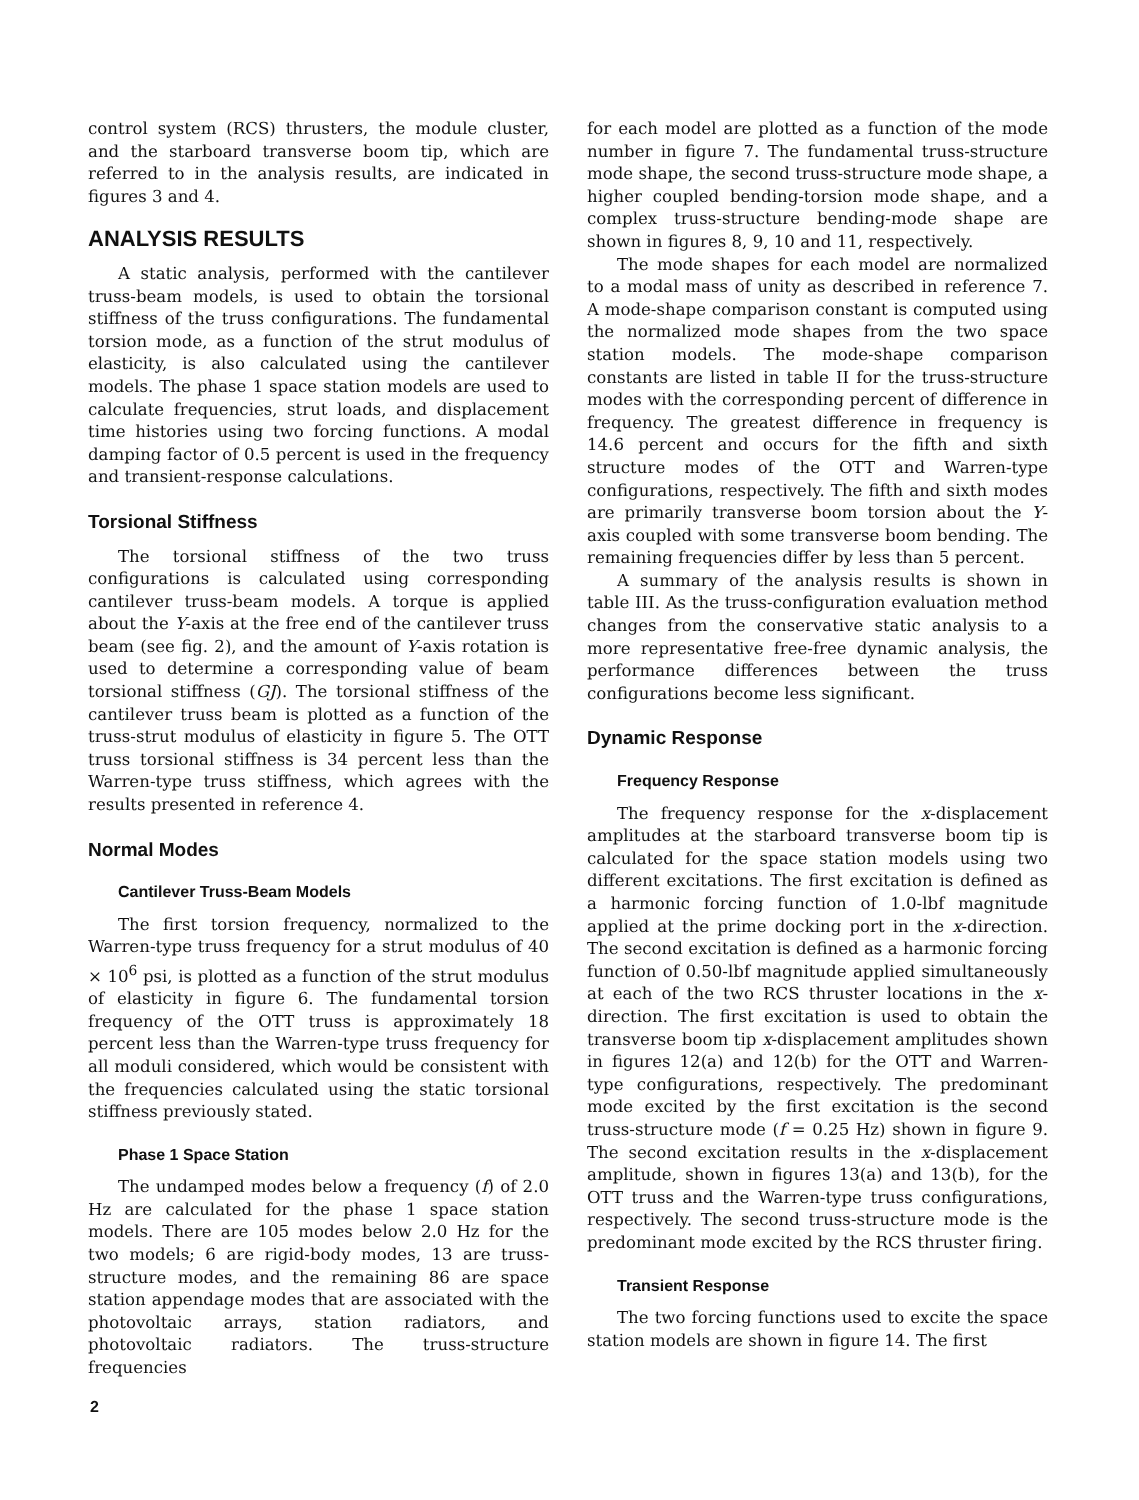control system (RCS) thrusters, the module cluster, and the starboard transverse boom tip, which are referred to in the analysis results, are indicated in figures 3 and 4.
ANALYSIS RESULTS
A static analysis, performed with the cantilever truss-beam models, is used to obtain the torsional stiffness of the truss configurations. The fundamental torsion mode, as a function of the strut modulus of elasticity, is also calculated using the cantilever models. The phase 1 space station models are used to calculate frequencies, strut loads, and displacement time histories using two forcing functions. A modal damping factor of 0.5 percent is used in the frequency and transient-response calculations.
Torsional Stiffness
The torsional stiffness of the two truss configurations is calculated using corresponding cantilever truss-beam models. A torque is applied about the Y-axis at the free end of the cantilever truss beam (see fig. 2), and the amount of Y-axis rotation is used to determine a corresponding value of beam torsional stiffness (GJ). The torsional stiffness of the cantilever truss beam is plotted as a function of the truss-strut modulus of elasticity in figure 5. The OTT truss torsional stiffness is 34 percent less than the Warren-type truss stiffness, which agrees with the results presented in reference 4.
Normal Modes
Cantilever Truss-Beam Models
The first torsion frequency, normalized to the Warren-type truss frequency for a strut modulus of 40 × 10<sup>6</sup> psi, is plotted as a function of the strut modulus of elasticity in figure 6. The fundamental torsion frequency of the OTT truss is approximately 18 percent less than the Warren-type truss frequency for all moduli considered, which would be consistent with the frequencies calculated using the static torsional stiffness previously stated.
Phase 1 Space Station
The undamped modes below a frequency (f) of 2.0 Hz are calculated for the phase 1 space station models. There are 105 modes below 2.0 Hz for the two models; 6 are rigid-body modes, 13 are truss-structure modes, and the remaining 86 are space station appendage modes that are associated with the photovoltaic arrays, station radiators, and photovoltaic radiators. The truss-structure frequencies
for each model are plotted as a function of the mode number in figure 7. The fundamental truss-structure mode shape, the second truss-structure mode shape, a higher coupled bending-torsion mode shape, and a complex truss-structure bending-mode shape are shown in figures 8, 9, 10 and 11, respectively.
The mode shapes for each model are normalized to a modal mass of unity as described in reference 7. A mode-shape comparison constant is computed using the normalized mode shapes from the two space station models. The mode-shape comparison constants are listed in table II for the truss-structure modes with the corresponding percent of difference in frequency. The greatest difference in frequency is 14.6 percent and occurs for the fifth and sixth structure modes of the OTT and Warren-type configurations, respectively. The fifth and sixth modes are primarily transverse boom torsion about the Y-axis coupled with some transverse boom bending. The remaining frequencies differ by less than 5 percent.
A summary of the analysis results is shown in table III. As the truss-configuration evaluation method changes from the conservative static analysis to a more representative free-free dynamic analysis, the performance differences between the truss configurations become less significant.
Dynamic Response
Frequency Response
The frequency response for the x-displacement amplitudes at the starboard transverse boom tip is calculated for the space station models using two different excitations. The first excitation is defined as a harmonic forcing function of 1.0-lbf magnitude applied at the prime docking port in the x-direction. The second excitation is defined as a harmonic forcing function of 0.50-lbf magnitude applied simultaneously at each of the two RCS thruster locations in the x-direction. The first excitation is used to obtain the transverse boom tip x-displacement amplitudes shown in figures 12(a) and 12(b) for the OTT and Warren-type configurations, respectively. The predominant mode excited by the first excitation is the second truss-structure mode (f = 0.25 Hz) shown in figure 9. The second excitation results in the x-displacement amplitude, shown in figures 13(a) and 13(b), for the OTT truss and the Warren-type truss configurations, respectively. The second truss-structure mode is the predominant mode excited by the RCS thruster firing.
Transient Response
The two forcing functions used to excite the space station models are shown in figure 14. The first
2